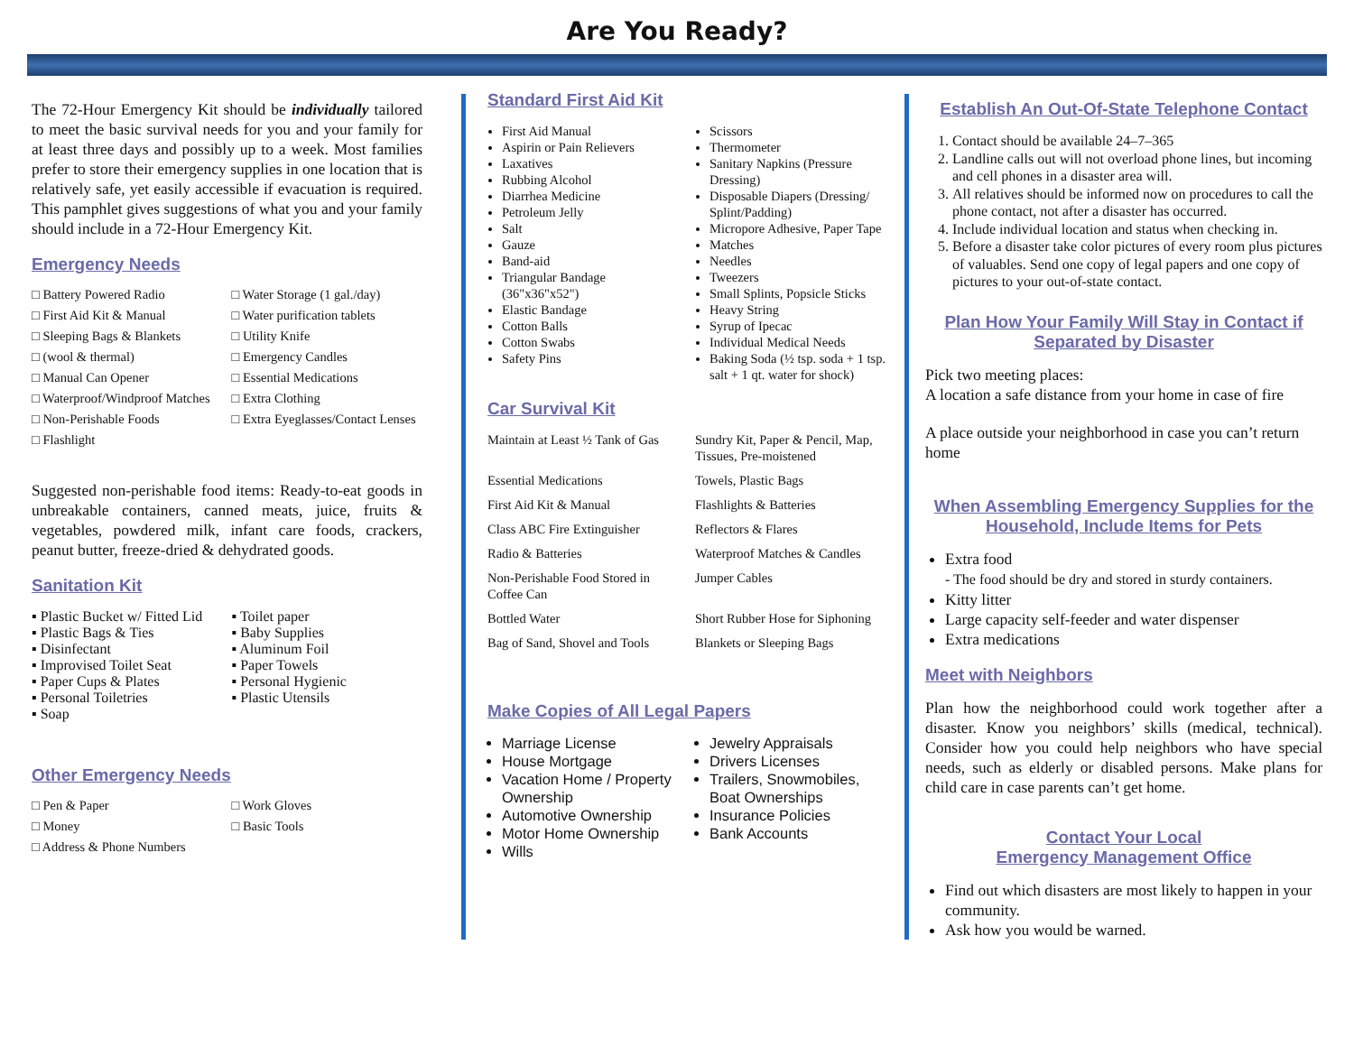Are You Ready?
The 72-Hour Emergency Kit should be individually tailored to meet the basic survival needs for you and your family for at least three days and possibly up to a week. Most families prefer to store their emergency supplies in one location that is relatively safe, yet easily accessible if evacuation is required. This pamphlet gives suggestions of what you and your family should include in a 72-Hour Emergency Kit.
Emergency Needs
□ Battery Powered Radio
□ Water Storage (1 gal./day)
□ First Aid Kit & Manual
□ Water purification tablets
□ Sleeping Bags & Blankets
□ Utility Knife
□ (wool & thermal)
□ Emergency Candles
□ Manual Can Opener
□ Essential Medications
□ Waterproof/Windproof Matches
□ Extra Clothing
□ Non-Perishable Foods
□ Extra Eyeglasses/Contact Lenses
□ Flashlight
Suggested non-perishable food items: Ready-to-eat goods in unbreakable containers, canned meats, juice, fruits & vegetables, powdered milk, infant care foods, crackers, peanut butter, freeze-dried & dehydrated goods.
Sanitation Kit
▪ Plastic Bucket w/ Fitted Lid
▪ Plastic Bags & Ties
▪ Disinfectant
▪ Improvised Toilet Seat
▪ Paper Cups & Plates
▪ Personal Toiletries
▪ Soap
▪ Toilet paper
▪ Baby Supplies
▪ Aluminum Foil
▪ Paper Towels
▪ Personal Hygienic
▪ Plastic Utensils
Other Emergency Needs
□ Pen & Paper
□ Work Gloves
□ Money
□ Basic Tools
□ Address & Phone Numbers
Standard First Aid Kit
First Aid Manual
Aspirin or Pain Relievers
Laxatives
Rubbing Alcohol
Diarrhea Medicine
Petroleum Jelly
Salt
Gauze
Band-aid
Triangular Bandage (36"x36"x52")
Elastic Bandage
Cotton Balls
Cotton Swabs
Safety Pins
Scissors
Thermometer
Sanitary Napkins (Pressure Dressing)
Disposable Diapers (Dressing/ Splint/Padding)
Micropore Adhesive, Paper Tape
Matches
Needles
Tweezers
Small Splints, Popsicle Sticks
Heavy String
Syrup of Ipecac
Individual Medical Needs
Baking Soda (½ tsp. soda + 1 tsp. salt + 1 qt. water for shock)
Car Survival Kit
Maintain at Least ½ Tank of Gas
Sundry Kit, Paper & Pencil, Map, Tissues, Pre-moistened
Essential Medications
Towels, Plastic Bags
First Aid Kit & Manual
Flashlights & Batteries
Class ABC Fire Extinguisher
Reflectors & Flares
Radio & Batteries
Waterproof Matches & Candles
Non-Perishable Food Stored in Coffee Can
Jumper Cables
Bottled Water
Short Rubber Hose for Siphoning
Bag of Sand, Shovel and Tools
Blankets or Sleeping Bags
Make Copies of All Legal Papers
Marriage License
House Mortgage
Vacation Home / Property Ownership
Automotive Ownership
Motor Home Ownership
Wills
Jewelry Appraisals
Drivers Licenses
Trailers, Snowmobiles, Boat Ownerships
Insurance Policies
Bank Accounts
Establish An Out-Of-State Telephone Contact
1. Contact should be available 24–7–365
2. Landline calls out will not overload phone lines, but incoming and cell phones in a disaster area will.
3. All relatives should be informed now on procedures to call the phone contact, not after a disaster has occurred.
4. Include individual location and status when checking in.
5. Before a disaster take color pictures of every room plus pictures of valuables. Send one copy of legal papers and one copy of pictures to your out-of-state contact.
Plan How Your Family Will Stay in Contact if Separated by Disaster
Pick two meeting places:
A location a safe distance from your home in case of fire
A place outside your neighborhood in case you can’t return home
When Assembling Emergency Supplies for the Household, Include Items for Pets
Extra food
- The food should be dry and stored in sturdy containers.
Kitty litter
Large capacity self-feeder and water dispenser
Extra medications
Meet with Neighbors
Plan how the neighborhood could work together after a disaster. Know you neighbors’ skills (medical, technical). Consider how you could help neighbors who have special needs, such as elderly or disabled persons. Make plans for child care in case parents can’t get home.
Contact Your Local
Emergency Management Office
Find out which disasters are most likely to happen in your community.
Ask how you would be warned.